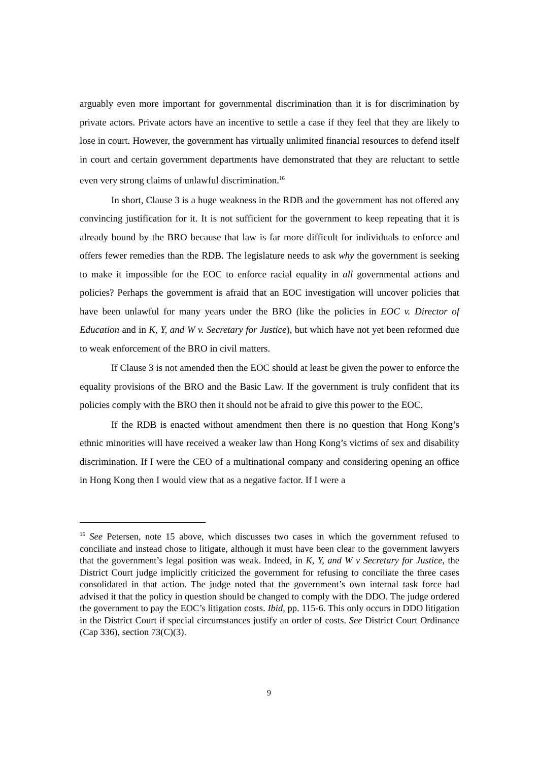arguably even more important for governmental discrimination than it is for discrimination by private actors. Private actors have an incentive to settle a case if they feel that they are likely to lose in court. However, the government has virtually unlimited financial resources to defend itself in court and certain government departments have demonstrated that they are reluctant to settle even very strong claims of unlawful discrimination.<sup>16</sup>
In short, Clause 3 is a huge weakness in the RDB and the government has not offered any convincing justification for it. It is not sufficient for the government to keep repeating that it is already bound by the BRO because that law is far more difficult for individuals to enforce and offers fewer remedies than the RDB. The legislature needs to ask why the government is seeking to make it impossible for the EOC to enforce racial equality in all governmental actions and policies? Perhaps the government is afraid that an EOC investigation will uncover policies that have been unlawful for many years under the BRO (like the policies in EOC v. Director of Education and in K, Y, and W v. Secretary for Justice), but which have not yet been reformed due to weak enforcement of the BRO in civil matters.
If Clause 3 is not amended then the EOC should at least be given the power to enforce the equality provisions of the BRO and the Basic Law. If the government is truly confident that its policies comply with the BRO then it should not be afraid to give this power to the EOC.
If the RDB is enacted without amendment then there is no question that Hong Kong’s ethnic minorities will have received a weaker law than Hong Kong’s victims of sex and disability discrimination. If I were the CEO of a multinational company and considering opening an office in Hong Kong then I would view that as a negative factor. If I were a
<sup>16</sup> See Petersen, note 15 above, which discusses two cases in which the government refused to conciliate and instead chose to litigate, although it must have been clear to the government lawyers that the government’s legal position was weak. Indeed, in K, Y, and W v Secretary for Justice, the District Court judge implicitly criticized the government for refusing to conciliate the three cases consolidated in that action. The judge noted that the government’s own internal task force had advised it that the policy in question should be changed to comply with the DDO. The judge ordered the government to pay the EOC’s litigation costs. Ibid, pp. 115-6. This only occurs in DDO litigation in the District Court if special circumstances justify an order of costs. See District Court Ordinance (Cap 336), section 73(C)(3).
9